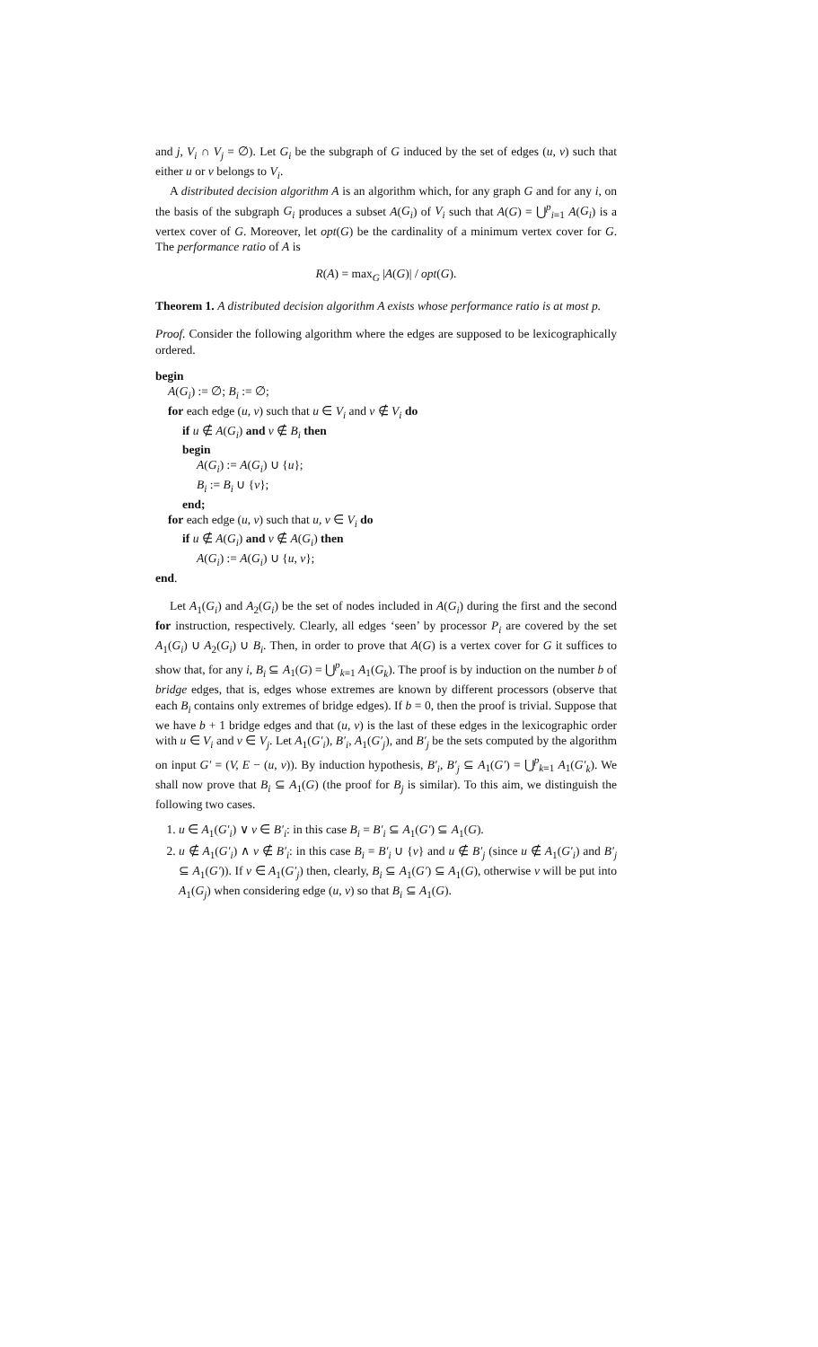and j, V<sub>i</sub> ∩ V<sub>j</sub> = ∅). Let G<sub>i</sub> be the subgraph of G induced by the set of edges (u, v) such that either u or v belongs to V<sub>i</sub>.
A distributed decision algorithm A is an algorithm which, for any graph G and for any i, on the basis of the subgraph G<sub>i</sub> produces a subset A(G<sub>i</sub>) of V<sub>i</sub> such that A(G) = ⋃<sup>p</sup><sub>i=1</sub> A(G<sub>i</sub>) is a vertex cover of G. Moreover, let opt(G) be the cardinality of a minimum vertex cover for G. The performance ratio of A is
R(A) = max<sub>G</sub> |A(G)| / opt(G).
Theorem 1. A distributed decision algorithm A exists whose performance ratio is at most p.
Proof. Consider the following algorithm where the edges are supposed to be lexicographically ordered.
begin
A(G<sub>i</sub>) := ∅; B<sub>i</sub> := ∅;
for each edge (u, v) such that u ∈ V<sub>i</sub> and v ∉ V<sub>i</sub> do
if u ∉ A(G<sub>i</sub>) and v ∉ B<sub>i</sub> then
begin
A(G<sub>i</sub>) := A(G<sub>i</sub>) ∪ {u};
B<sub>i</sub> := B<sub>i</sub> ∪ {v};
end;
for each edge (u, v) such that u, v ∈ V<sub>i</sub> do
if u ∉ A(G<sub>i</sub>) and v ∉ A(G<sub>i</sub>) then
A(G<sub>i</sub>) := A(G<sub>i</sub>) ∪ {u, v};
end.
Let A<sub>1</sub>(G<sub>i</sub>) and A<sub>2</sub>(G<sub>i</sub>) be the set of nodes included in A(G<sub>i</sub>) during the first and the second for instruction, respectively. Clearly, all edges ‘seen’ by processor P<sub>i</sub> are covered by the set A<sub>1</sub>(G<sub>i</sub>) ∪ A<sub>2</sub>(G<sub>i</sub>) ∪ B<sub>i</sub>. Then, in order to prove that A(G) is a vertex cover for G it suffices to show that, for any i, B<sub>i</sub> ⊆ A<sub>1</sub>(G) = ⋃<sup>p</sup><sub>k=1</sub> A<sub>1</sub>(G<sub>k</sub>). The proof is by induction on the number b of bridge edges, that is, edges whose extremes are known by different processors (observe that each B<sub>i</sub> contains only extremes of bridge edges). If b = 0, then the proof is trivial. Suppose that we have b + 1 bridge edges and that (u, v) is the last of these edges in the lexicographic order with u ∈ V<sub>i</sub> and v ∈ V<sub>j</sub>. Let A<sub>1</sub>(G′<sub>i</sub>), B′<sub>i</sub>, A<sub>1</sub>(G′<sub>j</sub>), and B′<sub>j</sub> be the sets computed by the algorithm on input G′ = (V, E − (u, v)). By induction hypothesis, B′<sub>i</sub>, B′<sub>j</sub> ⊆ A<sub>1</sub>(G′) = ⋃<sup>p</sup><sub>k=1</sub> A<sub>1</sub>(G′<sub>k</sub>). We shall now prove that B<sub>i</sub> ⊆ A<sub>1</sub>(G) (the proof for B<sub>j</sub> is similar). To this aim, we distinguish the following two cases.
1. u ∈ A<sub>1</sub>(G′<sub>i</sub>) ∨ v ∈ B′<sub>i</sub>: in this case B<sub>i</sub> = B′<sub>i</sub> ⊆ A<sub>1</sub>(G′) ⊆ A<sub>1</sub>(G).
2. u ∉ A<sub>1</sub>(G′<sub>i</sub>) ∧ v ∉ B′<sub>i</sub>: in this case B<sub>i</sub> = B′<sub>i</sub> ∪ {v} and u ∉ B′<sub>j</sub> (since u ∉ A<sub>1</sub>(G′<sub>i</sub>) and B′<sub>j</sub> ⊆ A<sub>1</sub>(G′)). If v ∈ A<sub>1</sub>(G′<sub>j</sub>) then, clearly, B<sub>i</sub> ⊆ A<sub>1</sub>(G′) ⊆ A<sub>1</sub>(G), otherwise v will be put into A<sub>1</sub>(G<sub>j</sub>) when considering edge (u, v) so that B<sub>i</sub> ⊆ A<sub>1</sub>(G).